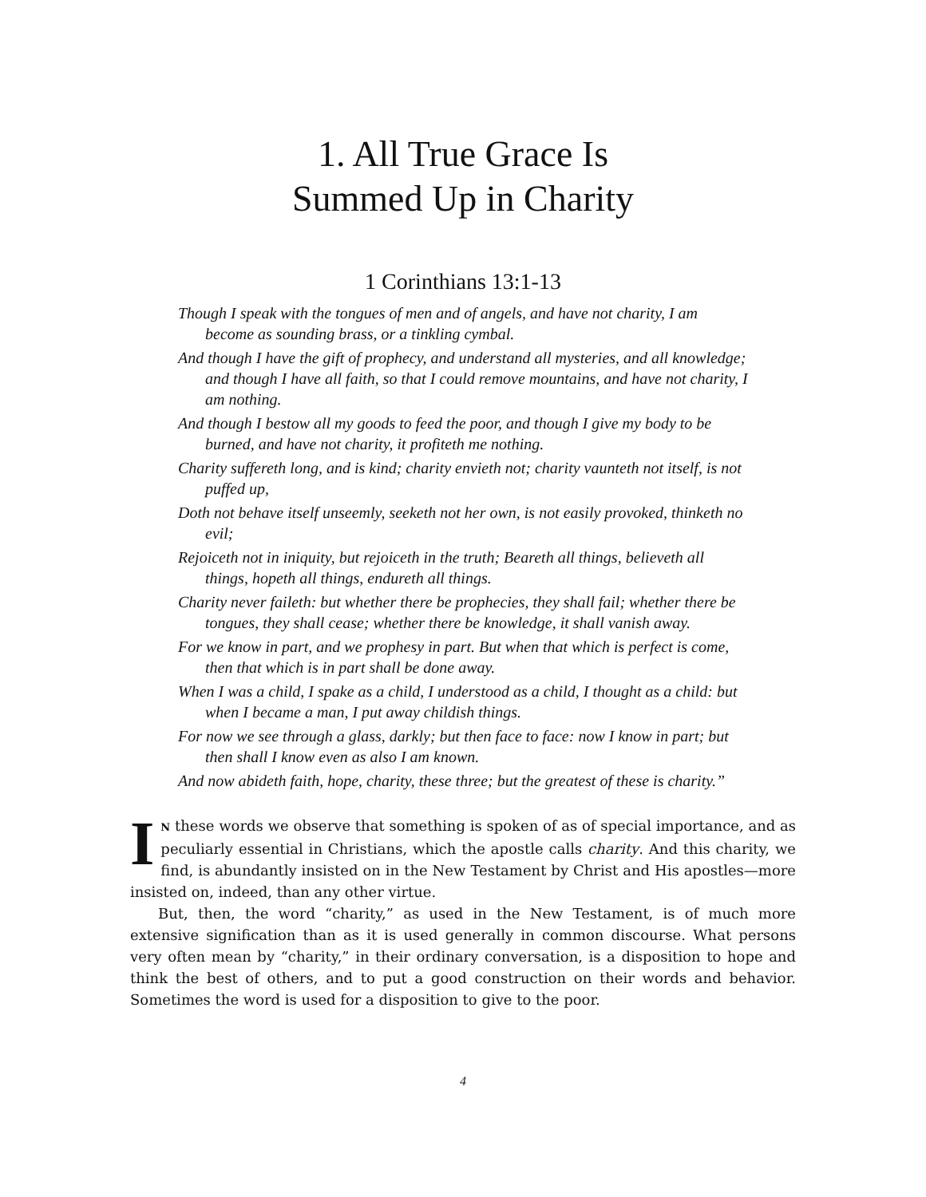1. All True Grace Is
Summed Up in Charity
1 Corinthians 13:1-13
Though I speak with the tongues of men and of angels, and have not charity, I am become as sounding brass, or a tinkling cymbal.
And though I have the gift of prophecy, and understand all mysteries, and all knowledge; and though I have all faith, so that I could remove mountains, and have not charity, I am nothing.
And though I bestow all my goods to feed the poor, and though I give my body to be burned, and have not charity, it profiteth me nothing.
Charity suffereth long, and is kind; charity envieth not; charity vaunteth not itself, is not puffed up,
Doth not behave itself unseemly, seeketh not her own, is not easily provoked, thinketh no evil;
Rejoiceth not in iniquity, but rejoiceth in the truth; Beareth all things, believeth all things, hopeth all things, endureth all things.
Charity never faileth: but whether there be prophecies, they shall fail; whether there be tongues, they shall cease; whether there be knowledge, it shall vanish away.
For we know in part, and we prophesy in part. But when that which is perfect is come, then that which is in part shall be done away.
When I was a child, I spake as a child, I understood as a child, I thought as a child: but when I became a man, I put away childish things.
For now we see through a glass, darkly; but then face to face: now I know in part; but then shall I know even as also I am known.
And now abideth faith, hope, charity, these three; but the greatest of these is charity.”
IN these words we observe that something is spoken of as of special importance, and as peculiarly essential in Christians, which the apostle calls charity. And this charity, we find, is abundantly insisted on in the New Testament by Christ and His apostles—more insisted on, indeed, than any other virtue.
But, then, the word “charity,” as used in the New Testament, is of much more extensive signification than as it is used generally in common discourse. What persons very often mean by “charity,” in their ordinary conversation, is a disposition to hope and think the best of others, and to put a good construction on their words and behavior. Sometimes the word is used for a disposition to give to the poor.
4